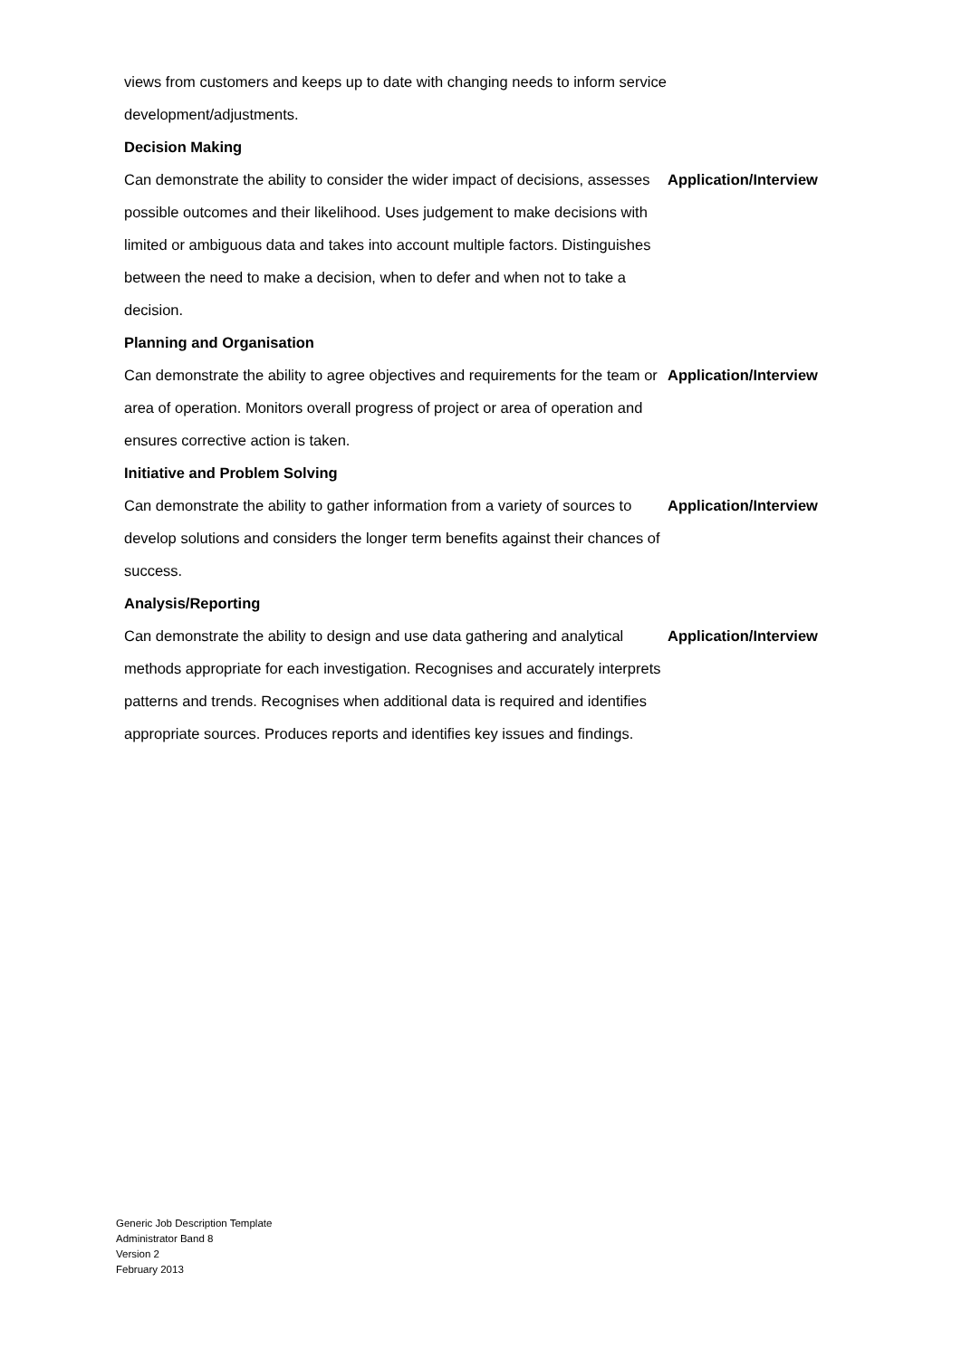| views from customers and keeps up to date with changing needs to inform service development/adjustments. | |
| Decision Making | |
| Can demonstrate the ability to consider the wider impact of decisions, assesses possible outcomes and their likelihood. Uses judgement to make decisions with limited or ambiguous data and takes into account multiple factors. Distinguishes between the need to make a decision, when to defer and when not to take a decision. | Application/Interview |
| Planning and Organisation | |
| Can demonstrate the ability to agree objectives and requirements for the team or area of operation. Monitors overall progress of project or area of operation and ensures corrective action is taken. | Application/Interview |
| Initiative and Problem Solving | |
| Can demonstrate the ability to gather information from a variety of sources to develop solutions and considers the longer term benefits against their chances of success. | Application/Interview |
| Analysis/Reporting | |
| Can demonstrate the ability to design and use data gathering and analytical methods appropriate for each investigation. Recognises and accurately interprets patterns and trends. Recognises when additional data is required and identifies appropriate sources. Produces reports and identifies key issues and findings. | Application/Interview |
Generic Job Description Template
Administrator Band 8
Version 2
February 2013